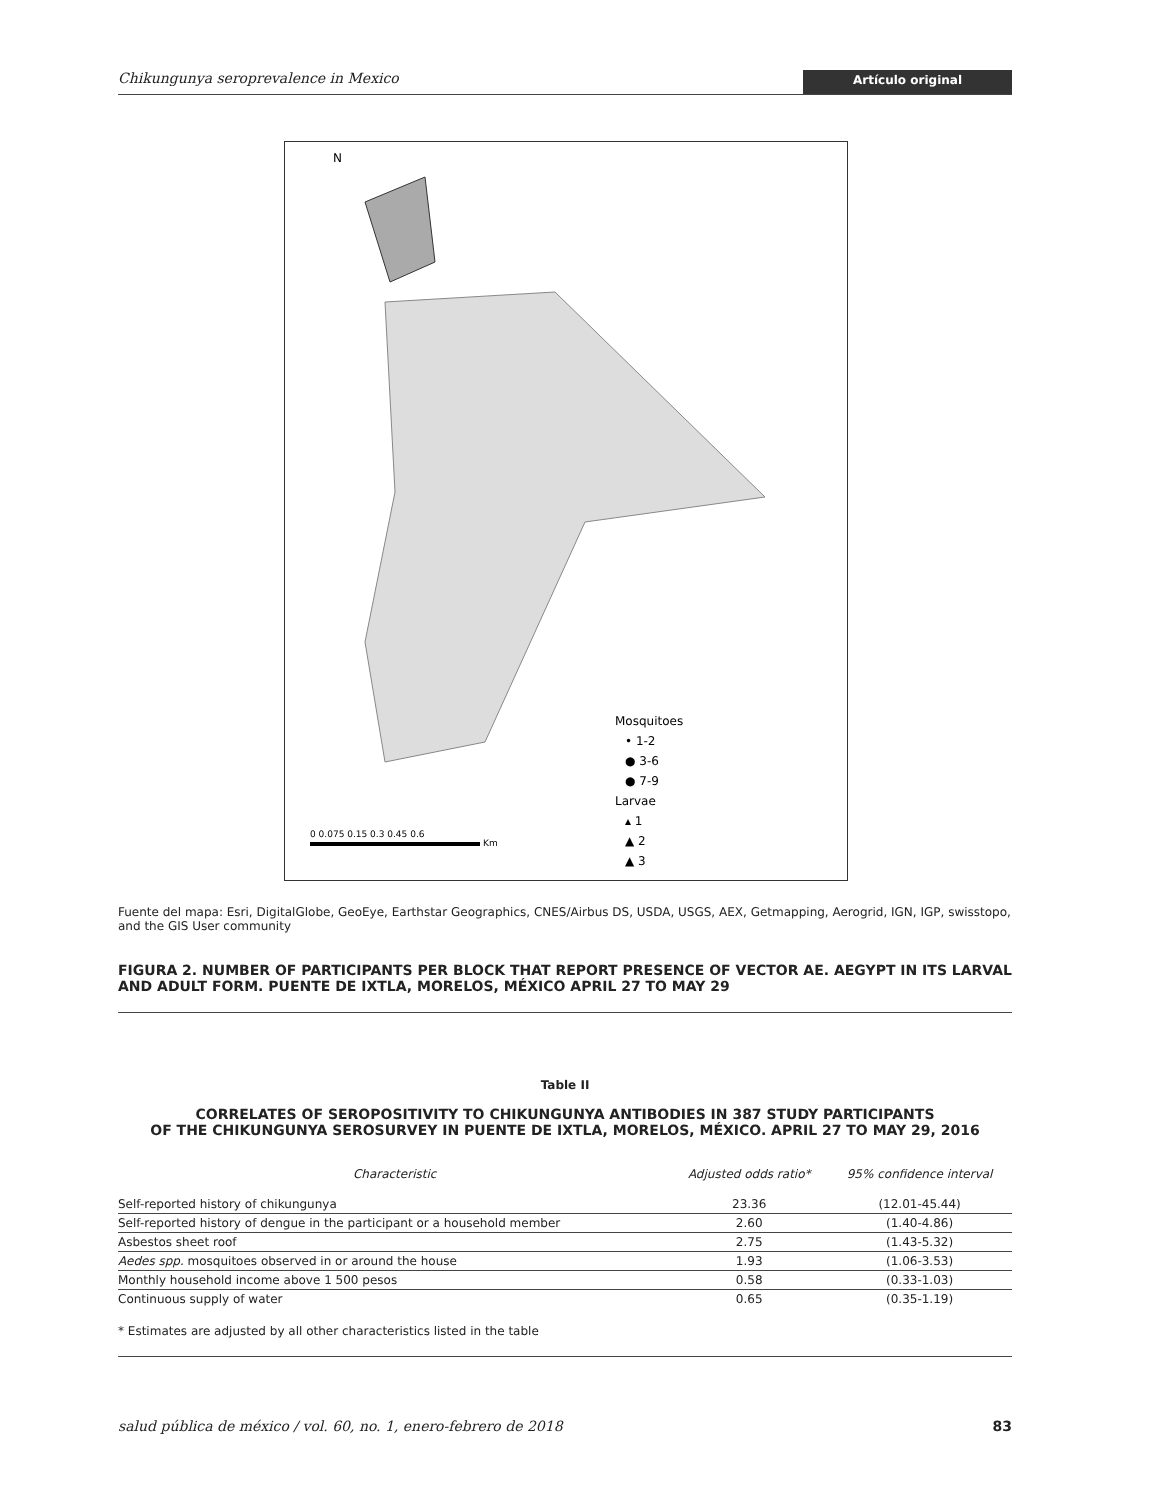Chikungunya seroprevalence in Mexico Artículo original
N
Mosquitoes
• 1-2
● 3-6
● 7-9
Larvae
▴ 1
▲ 2
▲ 3
0 0.075 0.15 0.3 0.45 0.6
Km
Fuente del mapa: Esri, DigitalGlobe, GeoEye, Earthstar Geographics, CNES/Airbus DS, USDA, USGS, AEX, Getmapping, Aerogrid, IGN, IGP, swisstopo, and the GIS User community
FIGURA 2. NUMBER OF PARTICIPANTS PER BLOCK THAT REPORT PRESENCE OF VECTOR AE. AEGYPT IN ITS LARVAL AND ADULT FORM. PUENTE DE IXTLA, MORELOS, MÉXICO APRIL 27 TO MAY 29
Table II
CORRELATES OF SEROPOSITIVITY TO CHIKUNGUNYA ANTIBODIES IN 387 STUDY PARTICIPANTS
OF THE CHIKUNGUNYA SEROSURVEY IN PUENTE DE IXTLA, MORELOS, MÉXICO. APRIL 27 TO MAY 29, 2016
| Characteristic | Adjusted odds ratio* | 95% confidence interval |
| --- | --- | --- |
| Self-reported history of chikungunya | 23.36 | (12.01-45.44) |
| Self-reported history of dengue in the participant or a household member | 2.60 | (1.40-4.86) |
| Asbestos sheet roof | 2.75 | (1.43-5.32) |
| Aedes spp. mosquitoes observed in or around the house | 1.93 | (1.06-3.53) |
| Monthly household income above 1 500 pesos | 0.58 | (0.33-1.03) |
| Continuous supply of water | 0.65 | (0.35-1.19) |
* Estimates are adjusted by all other characteristics listed in the table
salud pública de méxico / vol. 60, no. 1, enero-febrero de 2018 83